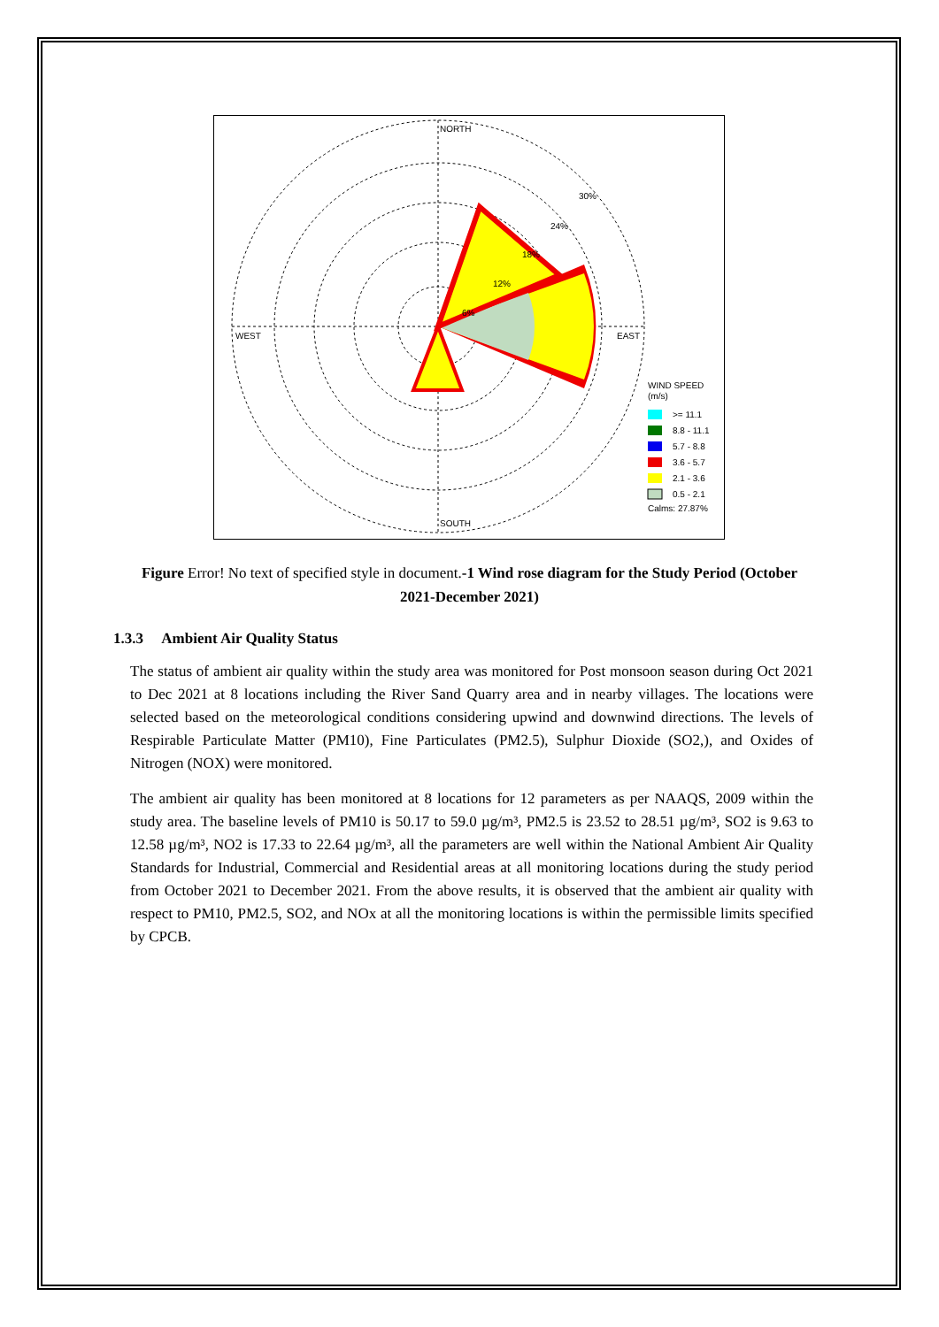NORTH
SOUTH
WEST
EAST
30%
24%
18%
12%
6%
WIND SPEED
(m/s)
>= 11.1
8.8 - 11.1
5.7 - 8.8
3.6 - 5.7
2.1 - 3.6
0.5 - 2.1
Calms: 27.87%
Figure Error! No text of specified style in document.-1 Wind rose diagram for the Study Period (October 2021-December 2021)
1.3.3 Ambient Air Quality Status
The status of ambient air quality within the study area was monitored for Post monsoon season during Oct 2021 to Dec 2021 at 8 locations including the River Sand Quarry area and in nearby villages. The locations were selected based on the meteorological conditions considering upwind and downwind directions. The levels of Respirable Particulate Matter (PM10), Fine Particulates (PM2.5), Sulphur Dioxide (SO2,), and Oxides of Nitrogen (NOX) were monitored.
The ambient air quality has been monitored at 8 locations for 12 parameters as per NAAQS, 2009 within the study area. The baseline levels of PM10 is 50.17 to 59.0 µg/m³, PM2.5 is 23.52 to 28.51 µg/m³, SO2 is 9.63 to 12.58 µg/m³, NO2 is 17.33 to 22.64 µg/m³, all the parameters are well within the National Ambient Air Quality Standards for Industrial, Commercial and Residential areas at all monitoring locations during the study period from October 2021 to December 2021. From the above results, it is observed that the ambient air quality with respect to PM10, PM2.5, SO2, and NOx at all the monitoring locations is within the permissible limits specified by CPCB.